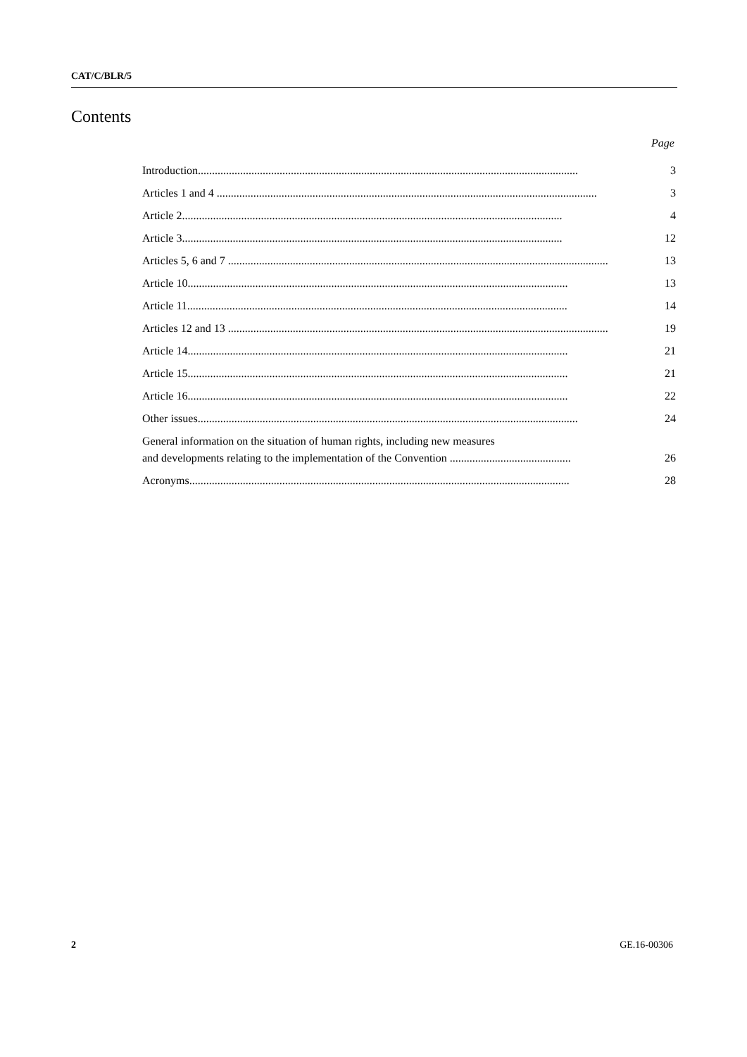CAT/C/BLR/5
Contents
Page
Introduction.......................................................................................................................................
3
Articles 1 and 4 .......................................................................................................................................
3
Article 2.......................................................................................................................................
4
Article 3.......................................................................................................................................
12
Articles 5, 6 and 7 .......................................................................................................................................
13
Article 10.......................................................................................................................................
13
Article 11.......................................................................................................................................
14
Articles 12 and 13 .......................................................................................................................................
19
Article 14.......................................................................................................................................
21
Article 15.......................................................................................................................................
21
Article 16.......................................................................................................................................
22
Other issues.......................................................................................................................................
24
General information on the situation of human rights, including new measures
and developments relating to the implementation of the Convention ...........................................
26
Acronyms.......................................................................................................................................
28
2 GE.16-00306